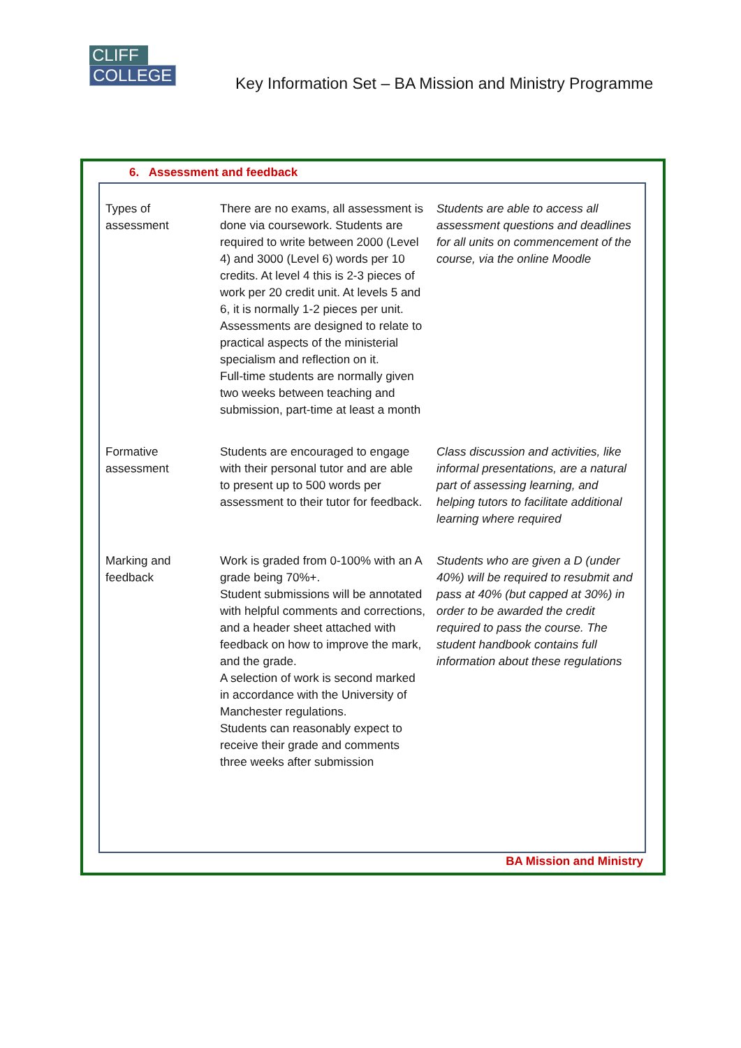CLIFF
COLLEGE
Key Information Set – BA Mission and Ministry Programme
6. Assessment and feedback
| Types of assessment | There are no exams, all assessment is done via coursework. Students are required to write between 2000 (Level 4) and 3000 (Level 6) words per 10 credits. At level 4 this is 2-3 pieces of work per 20 credit unit. At levels 5 and 6, it is normally 1-2 pieces per unit. Assessments are designed to relate to practical aspects of the ministerial specialism and reflection on it. Full-time students are normally given two weeks between teaching and submission, part-time at least a month | Students are able to access all assessment questions and deadlines for all units on commencement of the course, via the online Moodle |
| Formative assessment | Students are encouraged to engage with their personal tutor and are able to present up to 500 words per assessment to their tutor for feedback. | Class discussion and activities, like informal presentations, are a natural part of assessing learning, and helping tutors to facilitate additional learning where required |
| Marking and feedback | Work is graded from 0-100% with an A grade being 70%+. Student submissions will be annotated with helpful comments and corrections, and a header sheet attached with feedback on how to improve the mark, and the grade. A selection of work is second marked in accordance with the University of Manchester regulations. Students can reasonably expect to receive their grade and comments three weeks after submission | Students who are given a D (under 40%) will be required to resubmit and pass at 40% (but capped at 30%) in order to be awarded the credit required to pass the course. The student handbook contains full information about these regulations |
BA Mission and Ministry